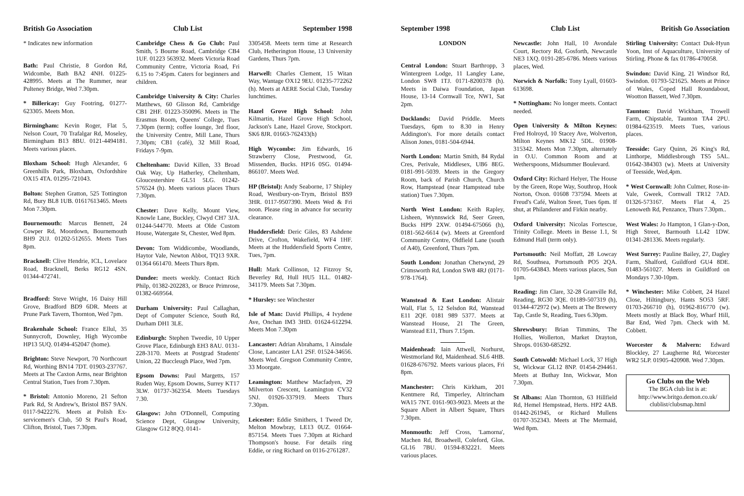British Go Association
* Indicates new information
Bath: Paul Christie, 8 Gordon Rd, Widcombe, Bath BA2 4NH. 01225-428995. Meets at The Rummer, near Pulteney Bridge, Wed 7.30pm.
* Billericay: Guy Footring, 01277-623305. Meets Mon.
Birmingham: Kevin Roger, Flat 5, Nelson Court, 70 Trafalgar Rd, Moseley, Birmingham B13 8BU. 0121-4494181. Meets various places.
Bloxham School: Hugh Alexander, 6 Greenhills Park, Bloxham, Oxfordshire OX15 4TA. 01295-721043.
Bolton: Stephen Gratton, 525 Tottington Rd, Bury BL8 1UB. 01617613465. Meets Mon 7.30pm.
Bournemouth: Marcus Bennett, 24 Cowper Rd, Moordown, Bournemouth BH9 2UJ. 01202-512655. Meets Tues 8pm.
Bracknell: Clive Hendrie, ICL, Lovelace Road, Bracknell, Berks RG12 4SN. 01344-472741.
Bradford: Steve Wright, 16 Daisy Hill Grove, Bradford BD9 6DR. Meets at Prune Park Tavern, Thornton, Wed 7pm.
Brakenhale School: France Ellul, 35 Sunnycroft, Downley, High Wycombe HP13 5UQ. 01494-452047 (home).
Brighton: Steve Newport, 70 Northcourt Rd, Worthing BN14 7DT. 01903-237767. Meets at The Caxton Arms, near Brighton Central Station, Tues from 7.30pm.
* Bristol: Antonio Moreno, 21 Sefton Park Rd, St Andrew's, Bristol BS7 9AN. 0117-9422276. Meets at Polish Ex-servicemen's Club, 50 St Paul's Road, Clifton, Bristol, Tues 7.30pm.
Club List
Cambridge Chess & Go Club: Paul Smith, 5 Bourne Road, Cambridge CB4 1UF. 01223 563932. Meets Victoria Road Community Centre, Victoria Road, Fri 6.15 to 7:45pm. Caters for beginners and children.
Cambridge University & City: Charles Matthews, 60 Glisson Rd, Cambridge CB1 2HF. 01223-350096. Meets in The Erasmus Room, Queens' College, Tues 7.30pm (term); coffee lounge, 3rd floor, the University Centre, Mill Lane, Thurs 7.30pm; CB1 (café), 32 Mill Road, Fridays 7-9pm.
Cheltenham: David Killen, 33 Broad Oak Way, Up Hatherley, Cheltenham, Gloucestershire GL51 5LG. 01242-576524 (h). Meets various places Thurs 7.30pm.
Chester: Dave Kelly, Mount View, Knowle Lane, Buckley, Clwyd CH7 3JA. 01244-544770. Meets at Olde Custom House, Watergate St, Chester, Wed 8pm.
Devon: Tom Widdicombe, Woodlands, Haytor Vale, Newton Abbot, TQ13 9XR. 01364 661470. Meets Thurs 8pm.
Dundee: meets weekly. Contact Rich Philp, 01382-202283, or Bruce Primrose, 01382-669564.
Durham University: Paul Callaghan, Dept of Computer Science, South Rd, Durham DH1 3LE.
Edinburgh: Stephen Tweedie, 10 Upper Grove Place, Edinburgh EH3 8AU. 0131-228-3170. Meets at Postgrad Students' Union, 22 Buccleugh Place, Wed 7pm.
Epsom Downs: Paul Margetts, 157 Ruden Way, Epsom Downs, Surrey KT17 3LW. 01737-362354. Meets Tuesdays 7.30.
Glasgow: John O'Donnell, Computing Science Dept, Glasgow University, Glasgow G12 8QQ. 0141-
September 1998
3305458. Meets term time at Research Club, Hetherington House, 13 University Gardens, Thurs 7pm.
Harwell: Charles Clement, 15 Witan Way, Wantage OX12 9EU. 01235-772262 (h). Meets at AERE Social Club, Tuesday lunchtimes.
Hazel Grove High School: John Kilmartin, Hazel Grove High School, Jackson's Lane, Hazel Grove, Stockport. SK6 8JR. 01663-762433(h)
High Wycombe: Jim Edwards, 16 Strawberry Close, Prestwood, Gt. Missenden, Bucks. HP16 0SG. 01494-866107. Meets Wed.
HP (Bristol): Andy Seaborne, 17 Shipley Road, Westbury-on-Trym, Bristol BS9 3HR. 0117-9507390. Meets Wed & Fri noon. Please ring in advance for security clearance.
Huddersfield: Deric Giles, 83 Ashdene Drive, Crofton, Wakefield, WF4 1HF. Meets at the Huddersfield Sports Centre, Tues, 7pm.
Hull: Mark Collinson, 12 Fitzroy St, Beverley Rd, Hull HU5 1LL. 01482-341179. Meets Sat 7.30pm.
* Hursley: see Winchester
Isle of Man: David Phillips, 4 Ivydene Ave, Onchan IM3 3HD. 01624-612294. Meets Mon 7.30pm
Lancaster: Adrian Abrahams, 1 Ainsdale Close, Lancaster LA1 2SF. 01524-34656. Meets Wed. Gregson Community Centre, 33 Moorgate.
Leamington: Matthew Macfadyen, 29 Milverton Crescent, Leamington CV32 5NJ. 01926-337919. Meets Thurs 7.30pm.
Leicester: Eddie Smithers, 1 Tweed Dr, Melton Mowbray, LE13 0UZ. 01664-857154. Meets Tues 7.30pm at Richard Thompson's house. For details ring Eddie, or ring Richard on 0116-2761287.
September 1998
LONDON
Central London: Stuart Barthropp, 3 Wintergreen Lodge, 11 Langley Lane, London SW8 1TJ. 0171-8200378 (h). Meets in Daiwa Foundation, Japan House, 13-14 Cornwall Tce, NW1, Sat 2pm.
Docklands: David Priddle. Meets Tuesdays, 6pm to 8.30 in Henry Addington's. For more details contact Alison Jones, 0181-504-6944.
North London: Martin Smith, 84 Rydal Cres, Perivale, Middlesex, UB6 8EG. 0181-991-5039. Meets in the Gregory Room, back of Parish Church, Church Row, Hampstead (near Hampstead tube station) Tues 7.30pm.
North West London: Keith Rapley, Lisheen, Wynnswick Rd, Seer Green, Bucks HP9 2XW. 01494-675066 (h), 0181-562-6614 (w). Meets at Greenford Community Centre, Oldfield Lane (south of A40), Greenford, Thurs 7pm.
South London: Jonathan Chetwynd, 29 Crimsworth Rd, London SW8 4RJ (0171-978-1764).
Wanstead & East London: Alistair Wall, Flat 5, 12 Selsdon Rd, Wanstead E11 2QF. 0181 989 5377. Meets at Wanstead House, 21 The Green, Wanstead E11, Thurs 7.15pm.
Maidenhead: Iain Attwell, Norhurst, Westmorland Rd, Maidenhead. SL6 4HB. 01628-676792. Meets various places, Fri 8pm.
Manchester: Chris Kirkham, 201 Kentmere Rd, Timperley, Altrincham WA15 7NT. 0161-903-9023. Meets at the Square Albert in Albert Square, Thurs 7.30pm.
Monmouth: Jeff Cross, 'Lamorna', Machen Rd, Broadwell, Coleford, Glos. GL16 7BU. 01594-832221. Meets various places.
Club List
Newcastle: John Hall, 10 Avondale Court, Rectory Rd, Gosforth, Newcastle NE3 1XQ. 0191-285-6786. Meets various places, Wed.
Norwich & Norfolk: Tony Lyall, 01603-613698.
* Nottingham: No longer meets. Contact needed.
Open University & Milton Keynes: Fred Holroyd, 10 Stacey Ave, Wolverton, Milton Keynes MK12 5DL. 01908-315342. Meets Mon 7.30pm, alternately in O.U. Common Room and at Wetherspoons, Midsummer Boulevard.
Oxford City: Richard Helyer, The House by the Green, Rope Way, Southrop, Hook Norton, Oxon. 01608 737594. Meets at Freud's Café, Walton Sreet, Tues 6pm. If shut, at Philanderer and Firkin nearby.
Oxford University: Nicolas Fortescue, Trinity College. Meets in Besse 1.1, St Edmund Hall (term only).
Portsmouth: Neil Moffatt, 28 Lowcay Rd, Southsea, Portsmouth PO5 2QA. 01705-643843. Meets various places, Sun 1pm.
Reading: Jim Clare, 32-28 Granville Rd, Reading, RG30 3QE. 01189-507319 (h), 01344-472972 (w). Meets at The Brewery Tap, Castle St, Reading, Tues 6.30pm.
Shrewsbury: Brian Timmins, The Hollies, Wollerton, Market Drayton, Shrops. 01630-685292.
South Cotswold: Michael Lock, 37 High St, Wickwar GL12 8NP. 01454-294461. Meets at Buthay Inn, Wickwar, Mon 7.30pm.
St Albans: Alan Thornton, 63 Hillfield Rd, Hemel Hempstead, Herts. HP2 4AB. 01442-261945, or Richard Mullens 01707-352343. Meets at The Mermaid, Wed 8pm.
British Go Association
Stirling University: Contact Duk-Hyun Yoon, Inst of Aquaculture, University of Stirling. Phone & fax 01786-470058.
Swindon: David King, 21 Windsor Rd, Swindon. 01793-521625. Meets at Prince of Wales, Coped Hall Roundabout, Wootton Bassett, Wed 7.30pm.
Taunton: David Wickham, Trowell Farm, Chipstable, Taunton TA4 2PU. 01984-623519. Meets Tues, various places.
Teesside: Gary Quinn, 26 King's Rd, Linthorpe, Middlesbrough TS5 5AL. 01642-384303 (w). Meets at University of Teesside, Wed,4pm.
* West Cornwall: John Culmer, Rose-in-Vale, Gweek, Cornwall TR12 7AD. 01326-573167. Meets Flat 4, 25 Lenoweth Rd, Penzance, Thurs 7.30pm..
West Wales: Jo Hampton, 1 Glan-y-Don, High Street, Barmouth LL42 1DW. 01341-281336. Meets regularly.
West Surrey: Pauline Bailey, 27, Dagley Farm, Shalford, Guildford GU4 8DE. 01483-561027. Meets in Guildford on Mondays 7.30-10pm.
* Winchester: Mike Cobbett, 24 Hazel Close, Hiltingbury, Hants SO53 5RF. 01703-266710 (h), 01962-816770 (w). Meets mostly at Black Boy, Wharf Hill, Bar End, Wed 7pm. Check with M. Cobbett.
Worcester & Malvern: Edward Blockley, 27 Laugherne Rd, Worcester WR2 5LP. 01905-420908. Wed 7.30pm.
Go Clubs on the Web
The BGA club list is at:
http://www.britgo.demon.co.uk/
clublist/clubsmap.html